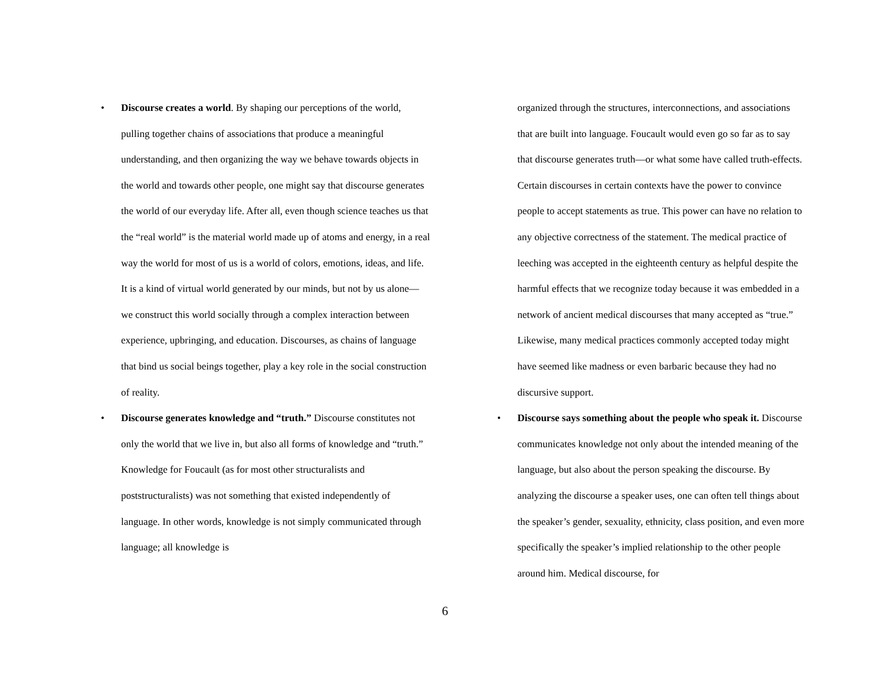• Discourse creates a world. By shaping our perceptions of the world, pulling together chains of associations that produce a meaningful understanding, and then organizing the way we behave towards objects in the world and towards other people, one might say that discourse generates the world of our everyday life. After all, even though science teaches us that the “real world” is the material world made up of atoms and energy, in a real way the world for most of us is a world of colors, emotions, ideas, and life. It is a kind of virtual world generated by our minds, but not by us alone—we construct this world socially through a complex interaction between experience, upbringing, and education. Discourses, as chains of language that bind us social beings together, play a key role in the social construction of reality.
• Discourse generates knowledge and “truth.” Discourse constitutes not only the world that we live in, but also all forms of knowledge and “truth.” Knowledge for Foucault (as for most other structuralists and poststructuralists) was not something that existed independently of language. In other words, knowledge is not simply communicated through language; all knowledge is
organized through the structures, interconnections, and associations that are built into language. Foucault would even go so far as to say that discourse generates truth—or what some have called truth-effects. Certain discourses in certain contexts have the power to convince people to accept statements as true. This power can have no relation to any objective correctness of the statement. The medical practice of leeching was accepted in the eighteenth century as helpful despite the harmful effects that we recognize today because it was embedded in a network of ancient medical discourses that many accepted as “true.” Likewise, many medical practices commonly accepted today might have seemed like madness or even barbaric because they had no discursive support.
• Discourse says something about the people who speak it. Discourse communicates knowledge not only about the intended meaning of the language, but also about the person speaking the discourse. By analyzing the discourse a speaker uses, one can often tell things about the speaker’s gender, sexuality, ethnicity, class position, and even more specifically the speaker’s implied relationship to the other people around him. Medical discourse, for
6